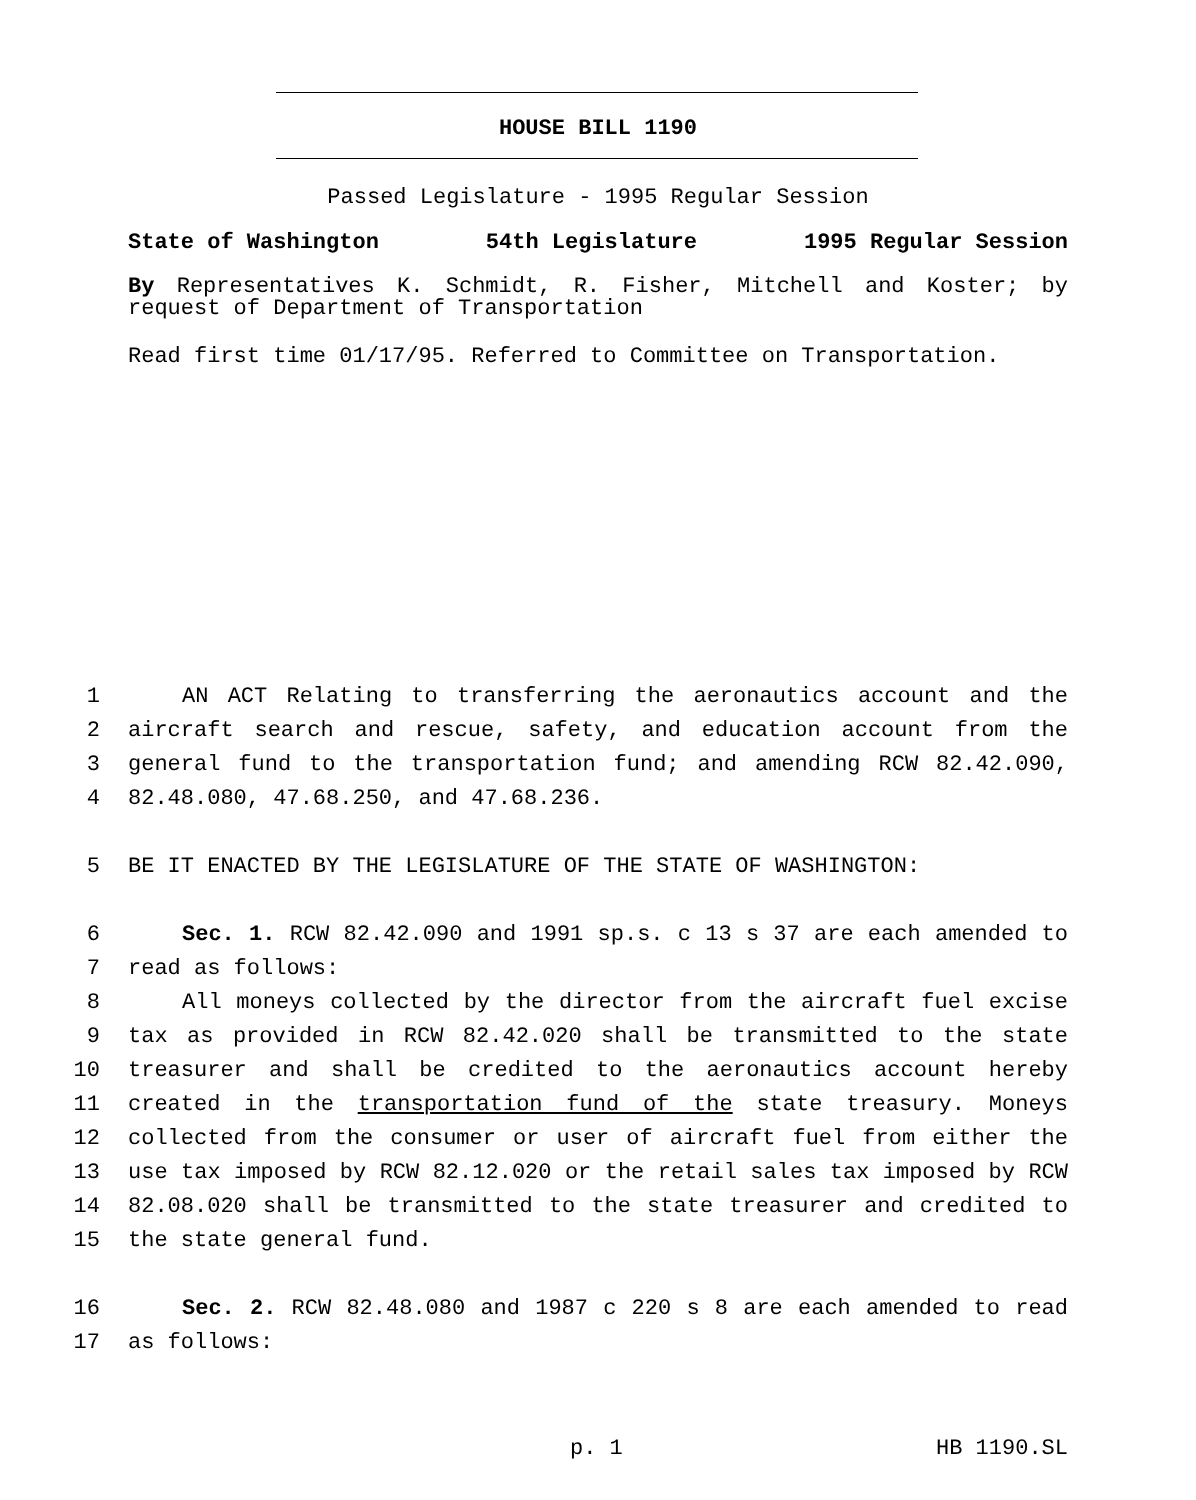HOUSE BILL 1190
Passed Legislature - 1995 Regular Session
State of Washington 54th Legislature 1995 Regular Session
By Representatives K. Schmidt, R. Fisher, Mitchell and Koster; by request of Department of Transportation
Read first time 01/17/95. Referred to Committee on Transportation.
1 AN ACT Relating to transferring the aeronautics account and the
2 aircraft search and rescue, safety, and education account from the
3 general fund to the transportation fund; and amending RCW 82.42.090,
4 82.48.080, 47.68.250, and 47.68.236.
5 BE IT ENACTED BY THE LEGISLATURE OF THE STATE OF WASHINGTON:
6 Sec. 1. RCW 82.42.090 and 1991 sp.s. c 13 s 37 are each amended to
7 read as follows:
8 All moneys collected by the director from the aircraft fuel excise
9 tax as provided in RCW 82.42.020 shall be transmitted to the state
10 treasurer and shall be credited to the aeronautics account hereby
11 created in the transportation fund of the state treasury. Moneys
12 collected from the consumer or user of aircraft fuel from either the
13 use tax imposed by RCW 82.12.020 or the retail sales tax imposed by RCW
14 82.08.020 shall be transmitted to the state treasurer and credited to
15 the state general fund.
16 Sec. 2. RCW 82.48.080 and 1987 c 220 s 8 are each amended to read
17 as follows:
p. 1 HB 1190.SL